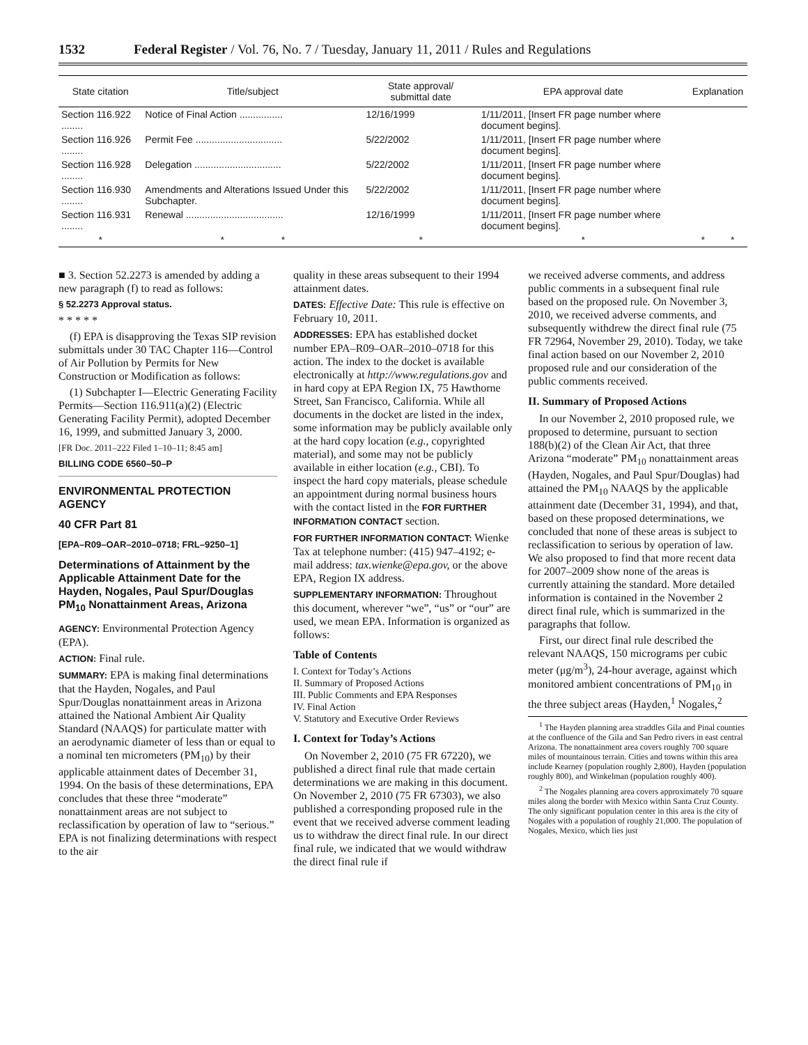1532 Federal Register / Vol. 76, No. 7 / Tuesday, January 11, 2011 / Rules and Regulations
| State citation | Title/subject | State approval/ submittal date | EPA approval date | Explanation | |
| --- | --- | --- | --- | --- | --- |
| Section 116.922 ........ | Notice of Final Action ................ | 12/16/1999 | 1/11/2011, [Insert FR page number where document begins]. | | |
| Section 116.926 ........ | Permit Fee ................................ | 5/22/2002 | 1/11/2011, [Insert FR page number where document begins]. | | |
| Section 116.928 ........ | Delegation ................................ | 5/22/2002 | 1/11/2011, [Insert FR page number where document begins]. | | |
| Section 116.930 ........ | Amendments and Alterations Issued Under this Subchapter. | 5/22/2002 | 1/11/2011, [Insert FR page number where document begins]. | | |
| Section 116.931 ........ | Renewal .................................... | 12/16/1999 | 1/11/2011, [Insert FR page number where document begins]. | | |
| * | * * | * | * | * | * |
■ 3. Section 52.2273 is amended by adding a new paragraph (f) to read as follows:
§ 52.2273 Approval status.
* * * * *
(f) EPA is disapproving the Texas SIP revision submittals under 30 TAC Chapter 116—Control of Air Pollution by Permits for New Construction or Modification as follows:
(1) Subchapter I—Electric Generating Facility Permits—Section 116.911(a)(2) (Electric Generating Facility Permit), adopted December 16, 1999, and submitted January 3, 2000.
[FR Doc. 2011–222 Filed 1–10–11; 8:45 am]
BILLING CODE 6560–50–P
ENVIRONMENTAL PROTECTION AGENCY
40 CFR Part 81
[EPA–R09–OAR–2010–0718; FRL–9250–1]
Determinations of Attainment by the Applicable Attainment Date for the Hayden, Nogales, Paul Spur/Douglas PM<sub>10</sub> Nonattainment Areas, Arizona
AGENCY: Environmental Protection Agency (EPA).
ACTION: Final rule.
SUMMARY: EPA is making final determinations that the Hayden, Nogales, and Paul Spur/Douglas nonattainment areas in Arizona attained the National Ambient Air Quality Standard (NAAQS) for particulate matter with an aerodynamic diameter of less than or equal to a nominal ten micrometers (PM<sub>10</sub>) by their applicable attainment dates of December 31, 1994. On the basis of these determinations, EPA concludes that these three “moderate” nonattainment areas are not subject to reclassification by operation of law to “serious.” EPA is not finalizing determinations with respect to the air
quality in these areas subsequent to their 1994 attainment dates.
DATES: Effective Date: This rule is effective on February 10, 2011.
ADDRESSES: EPA has established docket number EPA–R09–OAR–2010–0718 for this action. The index to the docket is available electronically at http://www.regulations.gov and in hard copy at EPA Region IX, 75 Hawthorne Street, San Francisco, California. While all documents in the docket are listed in the index, some information may be publicly available only at the hard copy location (e.g., copyrighted material), and some may not be publicly available in either location (e.g., CBI). To inspect the hard copy materials, please schedule an appointment during normal business hours with the contact listed in the FOR FURTHER INFORMATION CONTACT section.
FOR FURTHER INFORMATION CONTACT: Wienke Tax at telephone number: (415) 947–4192; e-mail address: tax.wienke@epa.gov, or the above EPA, Region IX address.
SUPPLEMENTARY INFORMATION: Throughout this document, wherever “we”, “us” or “our” are used, we mean EPA. Information is organized as follows:
Table of Contents
I. Context for Today’s Actions
II. Summary of Proposed Actions
III. Public Comments and EPA Responses
IV. Final Action
V. Statutory and Executive Order Reviews
I. Context for Today’s Actions
On November 2, 2010 (75 FR 67220), we published a direct final rule that made certain determinations we are making in this document. On November 2, 2010 (75 FR 67303), we also published a corresponding proposed rule in the event that we received adverse comment leading us to withdraw the direct final rule. In our direct final rule, we indicated that we would withdraw the direct final rule if
we received adverse comments, and address public comments in a subsequent final rule based on the proposed rule. On November 3, 2010, we received adverse comments, and subsequently withdrew the direct final rule (75 FR 72964, November 29, 2010). Today, we take final action based on our November 2, 2010 proposed rule and our consideration of the public comments received.
II. Summary of Proposed Actions
In our November 2, 2010 proposed rule, we proposed to determine, pursuant to section 188(b)(2) of the Clean Air Act, that three Arizona “moderate” PM<sub>10</sub> nonattainment areas (Hayden, Nogales, and Paul Spur/Douglas) had attained the PM<sub>10</sub> NAAQS by the applicable attainment date (December 31, 1994), and that, based on these proposed determinations, we concluded that none of these areas is subject to reclassification to serious by operation of law. We also proposed to find that more recent data for 2007–2009 show none of the areas is currently attaining the standard. More detailed information is contained in the November 2 direct final rule, which is summarized in the paragraphs that follow.
First, our direct final rule described the relevant NAAQS, 150 micrograms per cubic meter (μg/m<sup>3</sup>), 24-hour average, against which monitored ambient concentrations of PM<sub>10</sub> in the three subject areas (Hayden,<sup>1</sup> Nogales,<sup>2</sup>
<sup>1</sup> The Hayden planning area straddles Gila and Pinal counties at the confluence of the Gila and San Pedro rivers in east central Arizona. The nonattainment area covers roughly 700 square miles of mountainous terrain. Cities and towns within this area include Kearney (population roughly 2,800), Hayden (population roughly 800), and Winkelman (population roughly 400).
<sup>2</sup> The Nogales planning area covers approximately 70 square miles along the border with Mexico within Santa Cruz County. The only significant population center in this area is the city of Nogales with a population of roughly 21,000. The population of Nogales, Mexico, which lies just